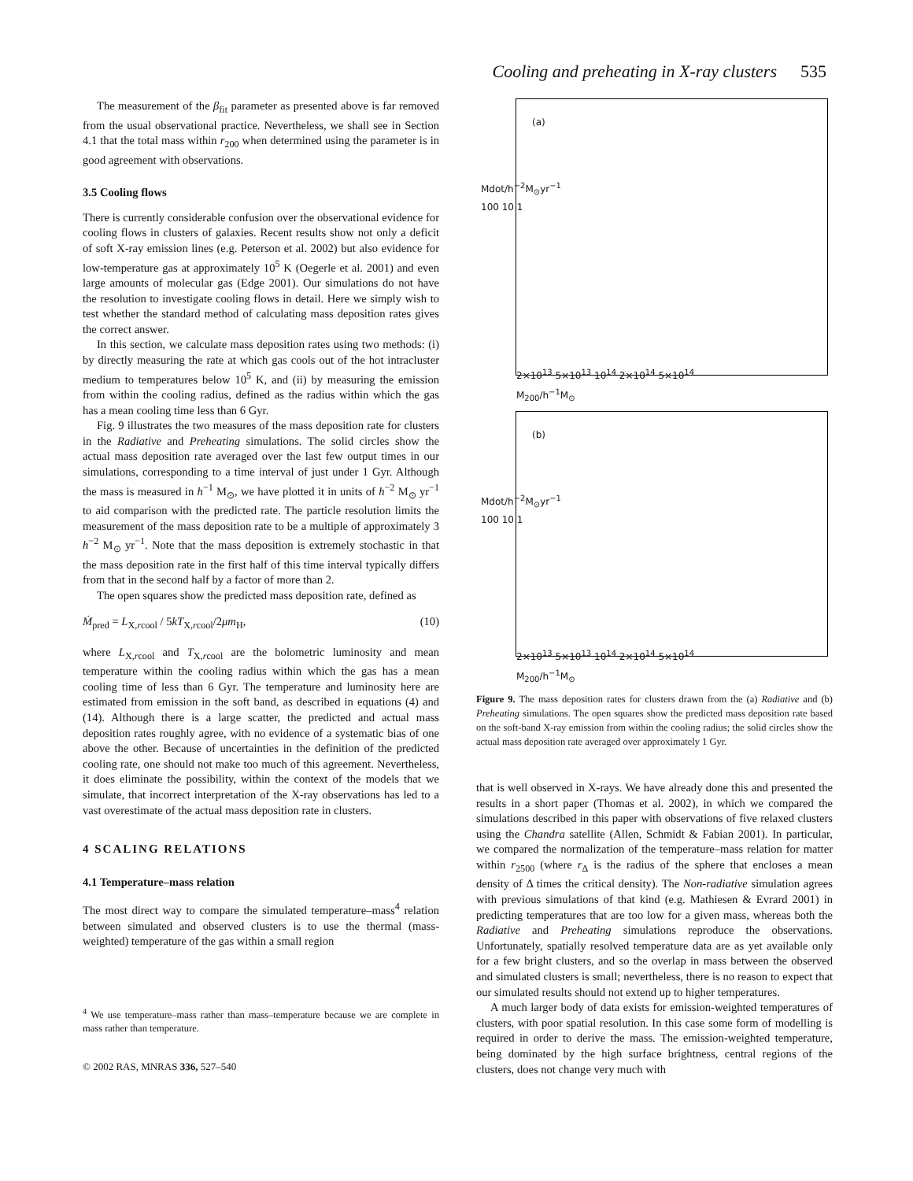Cooling and preheating in X-ray clusters 535
The measurement of the β<sub>fit</sub> parameter as presented above is far removed from the usual observational practice. Nevertheless, we shall see in Section 4.1 that the total mass within r<sub>200</sub> when determined using the parameter is in good agreement with observations.
3.5 Cooling flows
There is currently considerable confusion over the observational evidence for cooling flows in clusters of galaxies. Recent results show not only a deficit of soft X-ray emission lines (e.g. Peterson et al. 2002) but also evidence for low-temperature gas at approximately 10<sup>5</sup> K (Oegerle et al. 2001) and even large amounts of molecular gas (Edge 2001). Our simulations do not have the resolution to investigate cooling flows in detail. Here we simply wish to test whether the standard method of calculating mass deposition rates gives the correct answer.
In this section, we calculate mass deposition rates using two methods: (i) by directly measuring the rate at which gas cools out of the hot intracluster medium to temperatures below 10<sup>5</sup> K, and (ii) by measuring the emission from within the cooling radius, defined as the radius within which the gas has a mean cooling time less than 6 Gyr.
Fig. 9 illustrates the two measures of the mass deposition rate for clusters in the Radiative and Preheating simulations. The solid circles show the actual mass deposition rate averaged over the last few output times in our simulations, corresponding to a time interval of just under 1 Gyr. Although the mass is measured in h<sup>−1</sup> M<sub>⊙</sub>, we have plotted it in units of h<sup>−2</sup> M<sub>⊙</sub> yr<sup>−1</sup> to aid comparison with the predicted rate. The particle resolution limits the measurement of the mass deposition rate to be a multiple of approximately 3 h<sup>−2</sup> M<sub>⊙</sub> yr<sup>−1</sup>. Note that the mass deposition is extremely stochastic in that the mass deposition rate in the first half of this time interval typically differs from that in the second half by a factor of more than 2.
The open squares show the predicted mass deposition rate, defined as
Ṁ<sub>pred</sub> = L<sub>X,rcool</sub> / 5kT<sub>X,rcool</sub>/2μm<sub>H</sub>, (10)
where L<sub>X,rcool</sub> and T<sub>X,rcool</sub> are the bolometric luminosity and mean temperature within the cooling radius within which the gas has a mean cooling time of less than 6 Gyr. The temperature and luminosity here are estimated from emission in the soft band, as described in equations (4) and (14). Although there is a large scatter, the predicted and actual mass deposition rates roughly agree, with no evidence of a systematic bias of one above the other. Because of uncertainties in the definition of the predicted cooling rate, one should not make too much of this agreement. Nevertheless, it does eliminate the possibility, within the context of the models that we simulate, that incorrect interpretation of the X-ray observations has led to a vast overestimate of the actual mass deposition rate in clusters.
4 SCALING RELATIONS
4.1 Temperature–mass relation
The most direct way to compare the simulated temperature–mass<sup>4</sup> relation between simulated and observed clusters is to use the thermal (mass-weighted) temperature of the gas within a small region
<sup>4</sup> We use temperature–mass rather than mass–temperature because we are complete in mass rather than temperature.
© 2002 RAS, MNRAS 336, 527–540
(a)
2×10<sup>13</sup> 5×10<sup>13</sup> 10<sup>14</sup> 2×10<sup>14</sup> 5×10<sup>14</sup>
M<sub>200</sub>/h<sup>−1</sup>M<sub>⊙</sub>
Mdot/h<sup>−2</sup>M<sub>⊙</sub>yr<sup>−1</sup>
100 10 1
(b)
2×10<sup>13</sup> 5×10<sup>13</sup> 10<sup>14</sup> 2×10<sup>14</sup> 5×10<sup>14</sup>
M<sub>200</sub>/h<sup>−1</sup>M<sub>⊙</sub>
Mdot/h<sup>−2</sup>M<sub>⊙</sub>yr<sup>−1</sup>
100 10 1
Figure 9. The mass deposition rates for clusters drawn from the (a) Radiative and (b) Preheating simulations. The open squares show the predicted mass deposition rate based on the soft-band X-ray emission from within the cooling radius; the solid circles show the actual mass deposition rate averaged over approximately 1 Gyr.
that is well observed in X-rays. We have already done this and presented the results in a short paper (Thomas et al. 2002), in which we compared the simulations described in this paper with observations of five relaxed clusters using the Chandra satellite (Allen, Schmidt & Fabian 2001). In particular, we compared the normalization of the temperature–mass relation for matter within r<sub>2500</sub> (where r<sub>Δ</sub> is the radius of the sphere that encloses a mean density of Δ times the critical density). The Non-radiative simulation agrees with previous simulations of that kind (e.g. Mathiesen & Evrard 2001) in predicting temperatures that are too low for a given mass, whereas both the Radiative and Preheating simulations reproduce the observations. Unfortunately, spatially resolved temperature data are as yet available only for a few bright clusters, and so the overlap in mass between the observed and simulated clusters is small; nevertheless, there is no reason to expect that our simulated results should not extend up to higher temperatures.
A much larger body of data exists for emission-weighted temperatures of clusters, with poor spatial resolution. In this case some form of modelling is required in order to derive the mass. The emission-weighted temperature, being dominated by the high surface brightness, central regions of the clusters, does not change very much with